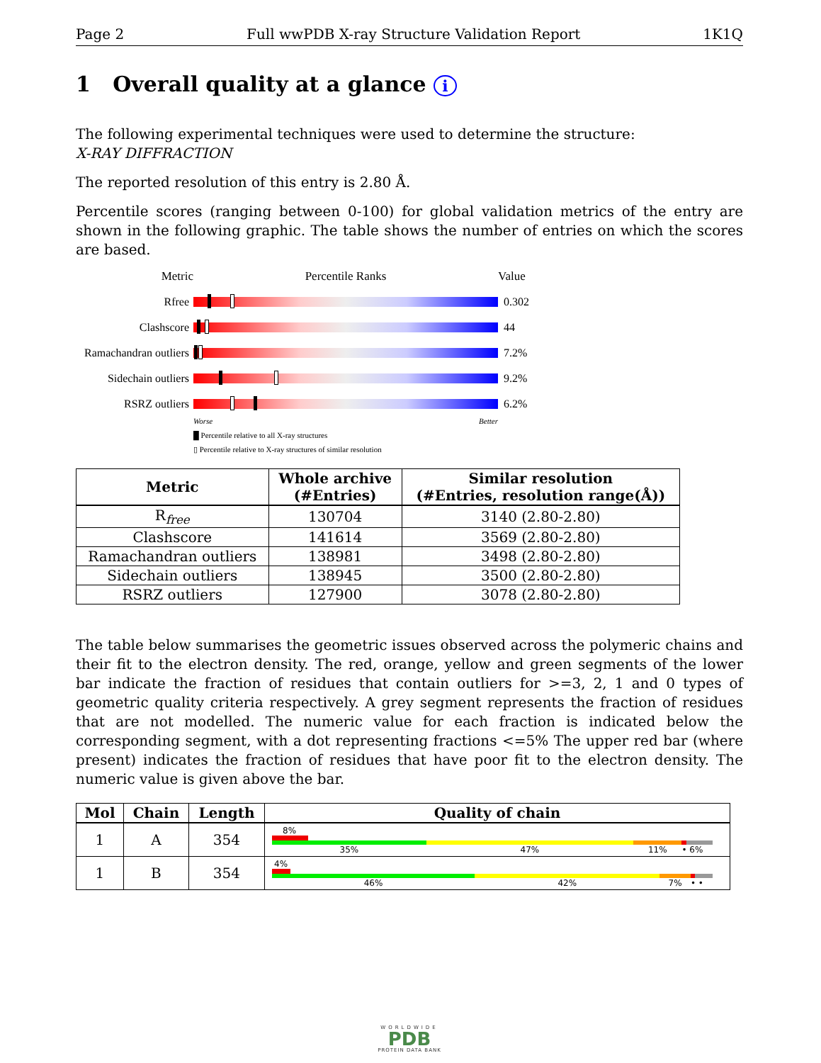Page 2 Full wwPDB X-ray Structure Validation Report 1K1Q
1 Overall quality at a glance i
The following experimental techniques were used to determine the structure:
X-RAY DIFFRACTION
The reported resolution of this entry is 2.80 Å.
Percentile scores (ranging between 0-100) for global validation metrics of the entry are shown in the following graphic. The table shows the number of entries on which the scores are based.
Metric Percentile Ranks Value
Rfree 0.302
Clashscore 44
Ramachandran outliers
7.2%
Sidechain outliers
9.2%
RSRZ outliers 6.2%
Worse Better
█ Percentile relative to all X-ray structures
▯ Percentile relative to X-ray structures of similar resolution
| Metric | Whole archive (#Entries) | Similar resolution (#Entries, resolution range(Å)) |
| --- | --- | --- |
| R<sub>free</sub> | 130704 | 3140 (2.80-2.80) |
| Clashscore | 141614 | 3569 (2.80-2.80) |
| Ramachandran outliers | 138981 | 3498 (2.80-2.80) |
| Sidechain outliers | 138945 | 3500 (2.80-2.80) |
| RSRZ outliers | 127900 | 3078 (2.80-2.80) |
The table below summarises the geometric issues observed across the polymeric chains and their fit to the electron density. The red, orange, yellow and green segments of the lower bar indicate the fraction of residues that contain outliers for >=3, 2, 1 and 0 types of geometric quality criteria respectively. A grey segment represents the fraction of residues that are not modelled. The numeric value for each fraction is indicated below the corresponding segment, with a dot representing fractions <=5% The upper red bar (where present) indicates the fraction of residues that have poor fit to the electron density. The numeric value is given above the bar.
| Mol | Chain | Length | Quality of chain |
| --- | --- | --- | --- |
| 1 | A | 354 | 8% 35% 47% 11% • 6% |
| 1 | B | 354 | 4% 46% 42% 7% • • |
WORLDWIDE
PDB
PROTEIN DATA BANK